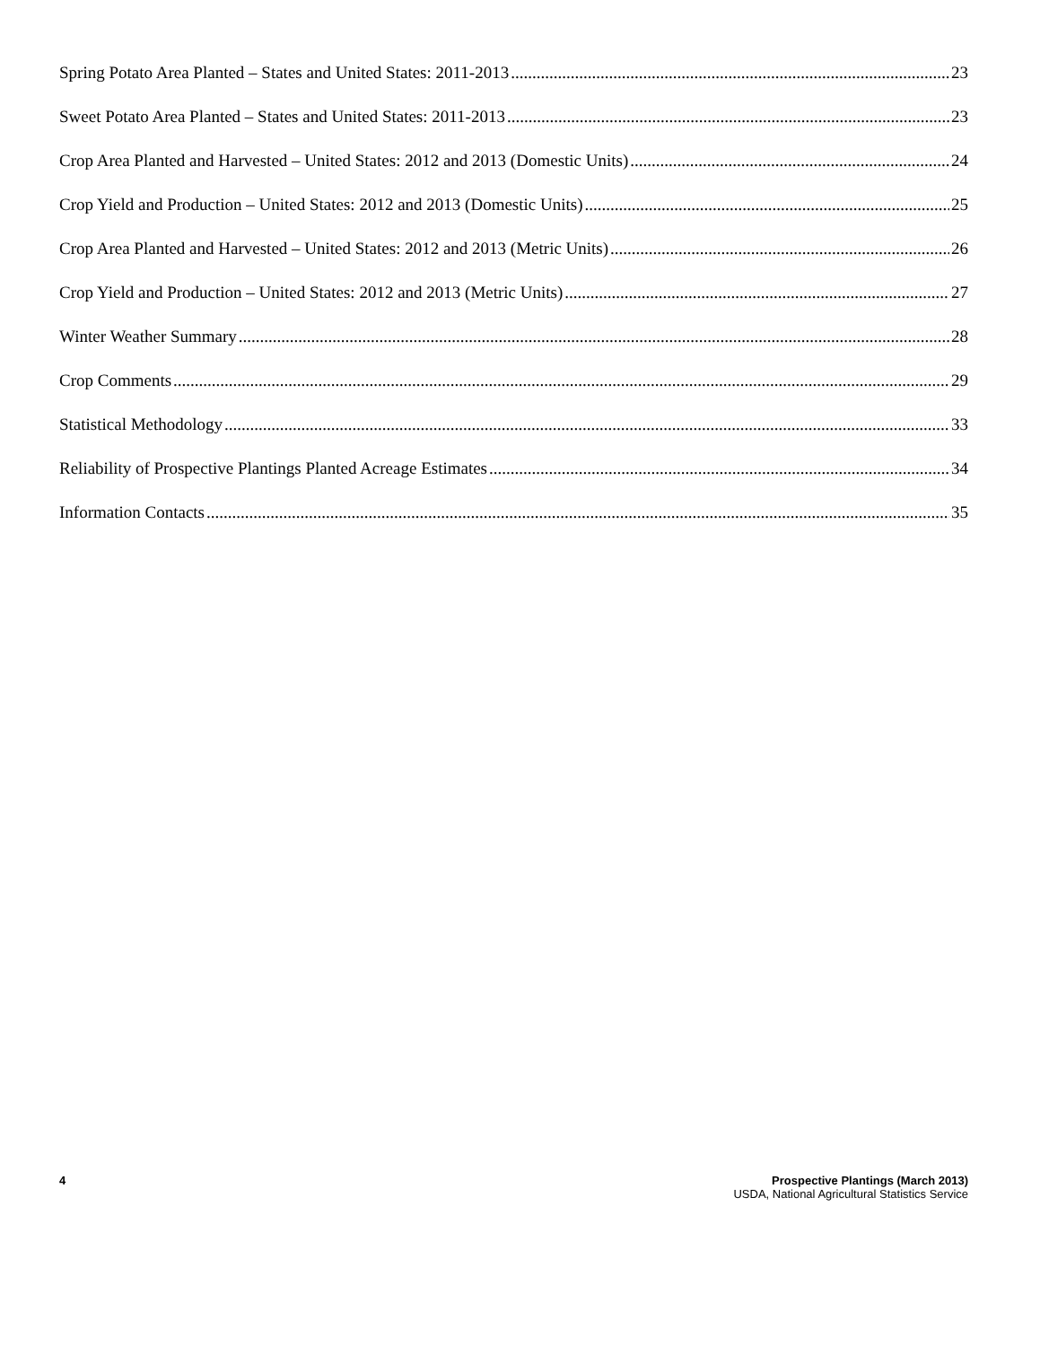Spring Potato Area Planted – States and United States: 2011-2013 23
Sweet Potato Area Planted – States and United States: 2011-2013 23
Crop Area Planted and Harvested – United States: 2012 and 2013 (Domestic Units) 24
Crop Yield and Production – United States: 2012 and 2013 (Domestic Units) 25
Crop Area Planted and Harvested – United States: 2012 and 2013 (Metric Units) 26
Crop Yield and Production – United States: 2012 and 2013 (Metric Units) 27
Winter Weather Summary 28
Crop Comments 29
Statistical Methodology 33
Reliability of Prospective Plantings Planted Acreage Estimates 34
Information Contacts 35
4 Prospective Plantings (March 2013)
USDA, National Agricultural Statistics Service